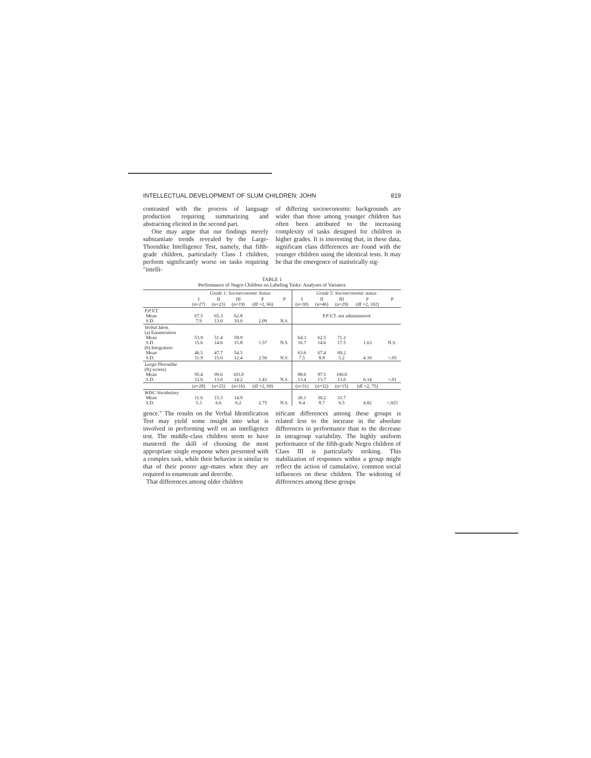INTELLECTUAL DEVELOPMENT OF SLUM CHILDREN: JOHN 819
contrasted with the process of language production requiring summarizing and abstracting elicited in the second part.
One may argue that our findings merely substantiate trends revealed by the Large-Thorndike Intelligence Test, namely, that fifth-grade children, particularly Class I children, perform significantly worse on tasks requiring "intelli-
of differing socioeconomic backgrounds are wider than those among younger children has often been attributed to the increasing complexity of tasks designed for children in higher grades. It is interesting that, in these data, significant class differences are found with the younger children using the identical tests. It may be that the emergence of statistically sig-
TABLE 1
Performance of Negro Children on Labeling Tasks: Analyses of Variance
| | Grade 1: Socioeconomic Status | | | | | Grade 5: Socioeconomic status | | | | |
| --- | --- | --- | --- | --- | --- | --- | --- | --- | --- | --- |
| | I (n=27) | II (n=23) | III (n=19) | F (df =2, 66) | P | I (n=30) | II (n=46) | III (n=29) | F (df =2, 102) | P |
| P.P.V.T. Mean S.D. | 67.5 7.9 | 65.3 13.0 | 62.8 10.0 | 2.09 | N.S. | P.P.V.T. not administered | | | | |
| Verbal Ident. (a) Enumeration Mean S.D. (b) Integration Mean S.D. | 53.9 15.6 46.5 11.9 | 51.4 14.6 47.7 15.0 | 59.9 15.8 54.5 12.4 | 1.57 2.50 | N.S. N.S. | 64.3 16.7 63.6 7.5 | 62.5 14.6 67.4 8.8 | 71.2 17.5 69.2 5.2 | 1.63 4.16 | N.S. <.05 |
| Large-Thorndike (IQ scores) Mean S.D. | 95.4 12.6 | 99.6 13.6 | 103.0 14.2 | 1.43 | N.S. | 88.6 13.4 | 97.5 13.7 | 100.0 13.0 | 6.14 | <.01 |
| | (n=28) | (n=25) | (n=16) | (df =2, 69) | | (n=31) | (n=32) | (n=15) | (df =2, 75) | |
| WISC Vocabulary Mean S.D. | 11.6 5.3 | 15.3 6.6 | 14.9 6.2 | 2.75 | N.S. | 26.1 8.4 | 30.2 8.7 | 33.7 6.5 | 4.82 | <.025 |
gence." The results on the Verbal Identification Test may yield some insight into what is involved in performing well on an intelligence test. The middle-class children seem to have mastered the skill of choosing the most appropriate single response when presented with a complex task, while their behavior is similar to that of their poorer age-mates when they are required to enumerate and describe.
That differences among older children
nificant differences among these groups is related less to the increase in the absolute differences in performance than to the decrease in intragroup variability. The highly uniform performance of the fifth-grade Negro children of Class III is particularly striking. This stabilization of responses within a group might reflect the action of cumulative, common social influences on these children. The widening of differences among these groups